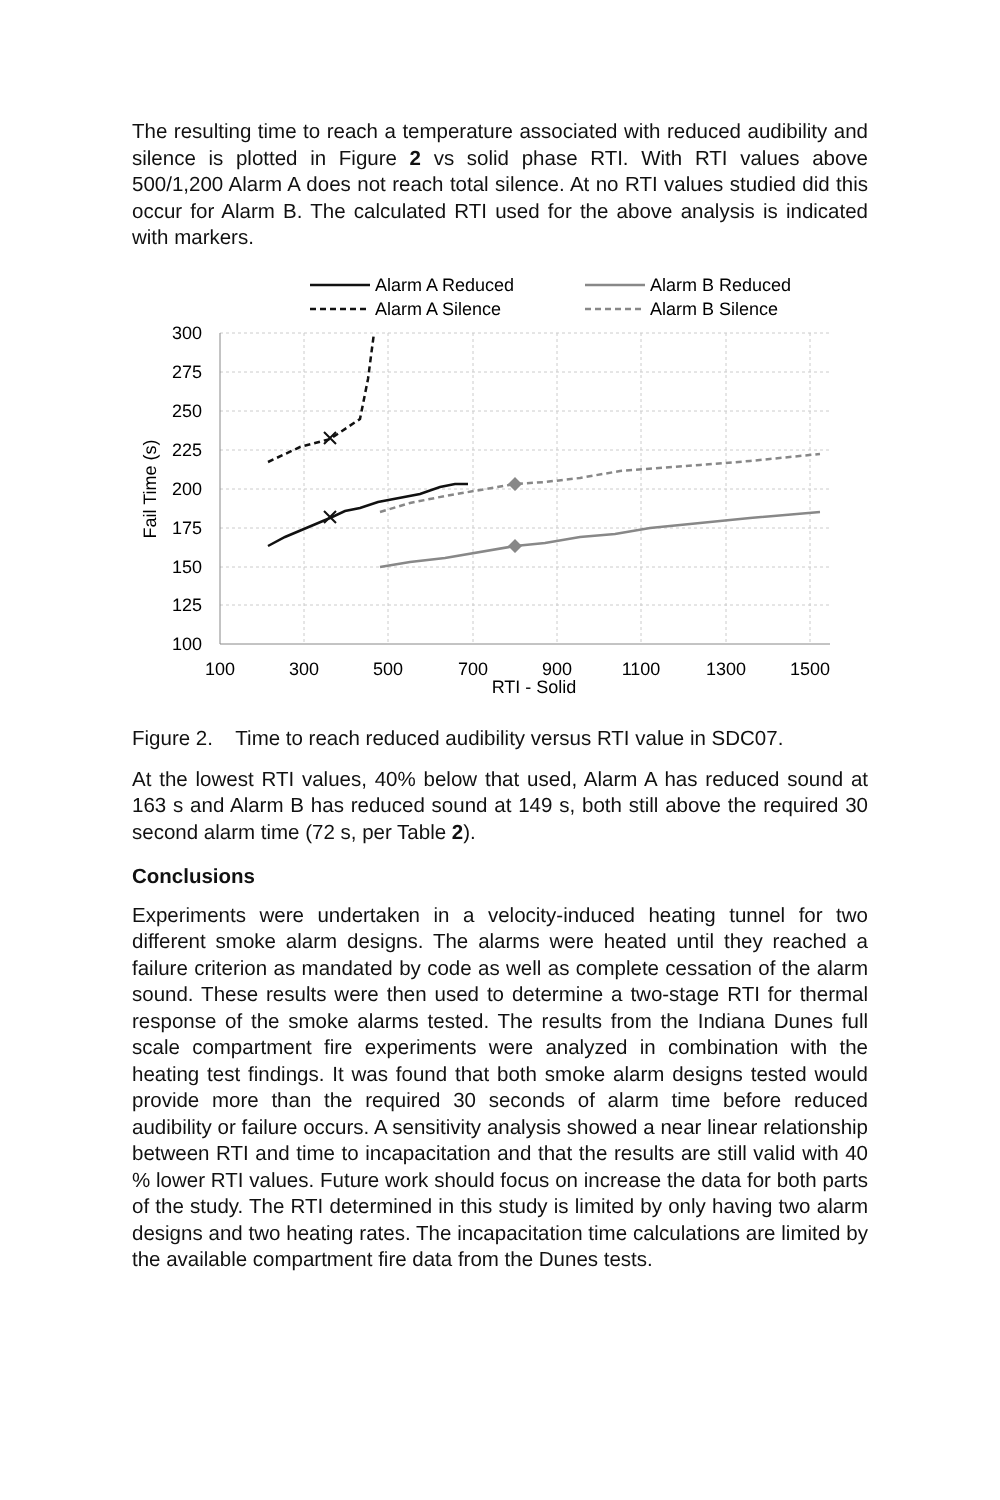The resulting time to reach a temperature associated with reduced audibility and silence is plotted in Figure 2 vs solid phase RTI. With RTI values above 500/1,200 Alarm A does not reach total silence. At no RTI values studied did this occur for Alarm B. The calculated RTI used for the above analysis is indicated with markers.
Alarm A Reduced
Alarm A Silence
Alarm B Reduced
Alarm B Silence
300
275
250
225
200
175
150
125
100
100
300
500
700
900
1100
1300
1500
RTI - Solid
Fail Time (s)
Figure 2. Time to reach reduced audibility versus RTI value in SDC07.
At the lowest RTI values, 40% below that used, Alarm A has reduced sound at 163 s and Alarm B has reduced sound at 149 s, both still above the required 30 second alarm time (72 s, per Table 2).
Conclusions
Experiments were undertaken in a velocity-induced heating tunnel for two different smoke alarm designs. The alarms were heated until they reached a failure criterion as mandated by code as well as complete cessation of the alarm sound. These results were then used to determine a two-stage RTI for thermal response of the smoke alarms tested. The results from the Indiana Dunes full scale compartment fire experiments were analyzed in combination with the heating test findings. It was found that both smoke alarm designs tested would provide more than the required 30 seconds of alarm time before reduced audibility or failure occurs. A sensitivity analysis showed a near linear relationship between RTI and time to incapacitation and that the results are still valid with 40 % lower RTI values. Future work should focus on increase the data for both parts of the study. The RTI determined in this study is limited by only having two alarm designs and two heating rates. The incapacitation time calculations are limited by the available compartment fire data from the Dunes tests.